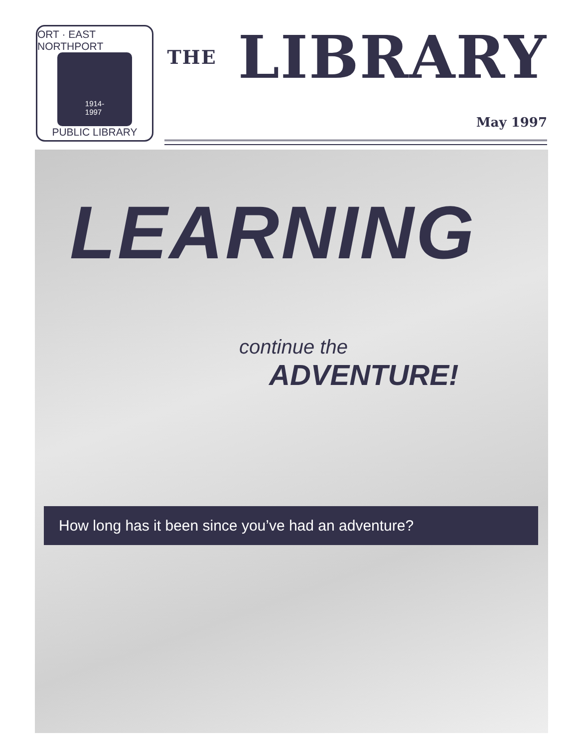ORT · EAST NORTHPORT
1914-
1997
PUBLIC LIBRARY
THE LIBRARY
May 1997
LEARNING
continue the
ADVENTURE!
How long has it been since you’ve had an adventure?